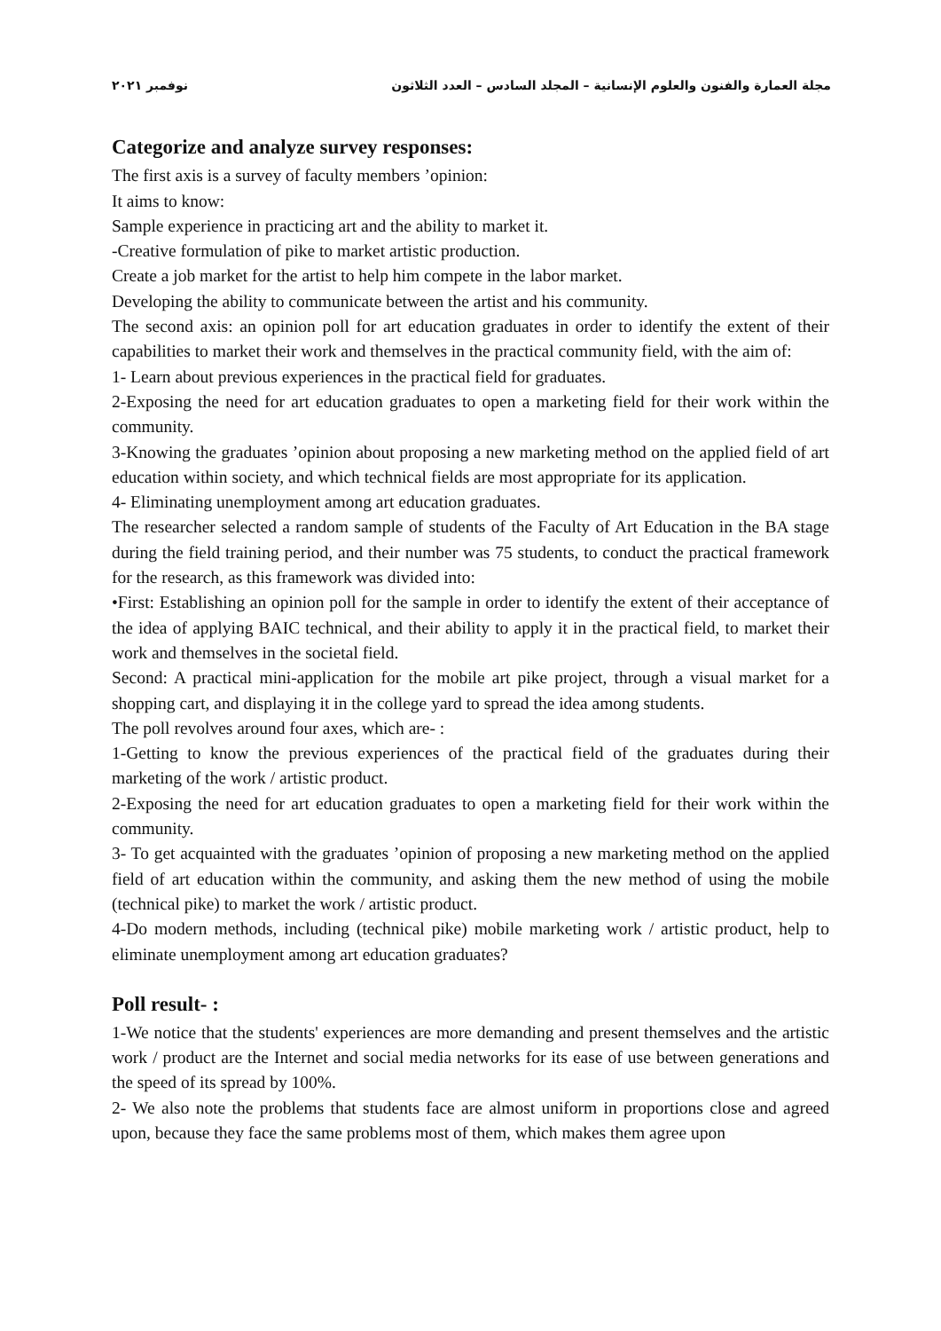مجلة العمارة والفنون والعلوم الإنسانية – المجلد السادس – العدد الثلاثون نوفمبر ٢٠٢١
Categorize and analyze survey responses:
The first axis is a survey of faculty members ’opinion:
It aims to know:
Sample experience in practicing art and the ability to market it.
-Creative formulation of pike to market artistic production.
Create a job market for the artist to help him compete in the labor market.
Developing the ability to communicate between the artist and his community.
The second axis: an opinion poll for art education graduates in order to identify the extent of their capabilities to market their work and themselves in the practical community field, with the aim of:
1- Learn about previous experiences in the practical field for graduates.
2-Exposing the need for art education graduates to open a marketing field for their work within the community.
3-Knowing the graduates ’opinion about proposing a new marketing method on the applied field of art education within society, and which technical fields are most appropriate for its application.
4- Eliminating unemployment among art education graduates.
The researcher selected a random sample of students of the Faculty of Art Education in the BA stage during the field training period, and their number was 75 students, to conduct the practical framework for the research, as this framework was divided into:
•First: Establishing an opinion poll for the sample in order to identify the extent of their acceptance of the idea of applying BAIC technical, and their ability to apply it in the practical field, to market their work and themselves in the societal field.
Second: A practical mini-application for the mobile art pike project, through a visual market for a shopping cart, and displaying it in the college yard to spread the idea among students.
The poll revolves around four axes, which are- :
1-Getting to know the previous experiences of the practical field of the graduates during their marketing of the work / artistic product.
2-Exposing the need for art education graduates to open a marketing field for their work within the community.
3- To get acquainted with the graduates ’opinion of proposing a new marketing method on the applied field of art education within the community, and asking them the new method of using the mobile (technical pike) to market the work / artistic product.
4-Do modern methods, including (technical pike) mobile marketing work / artistic product, help to eliminate unemployment among art education graduates?
Poll result- :
1-We notice that the students' experiences are more demanding and present themselves and the artistic work / product are the Internet and social media networks for its ease of use between generations and the speed of its spread by 100%.
2- We also note the problems that students face are almost uniform in proportions close and agreed upon, because they face the same problems most of them, which makes them agree upon